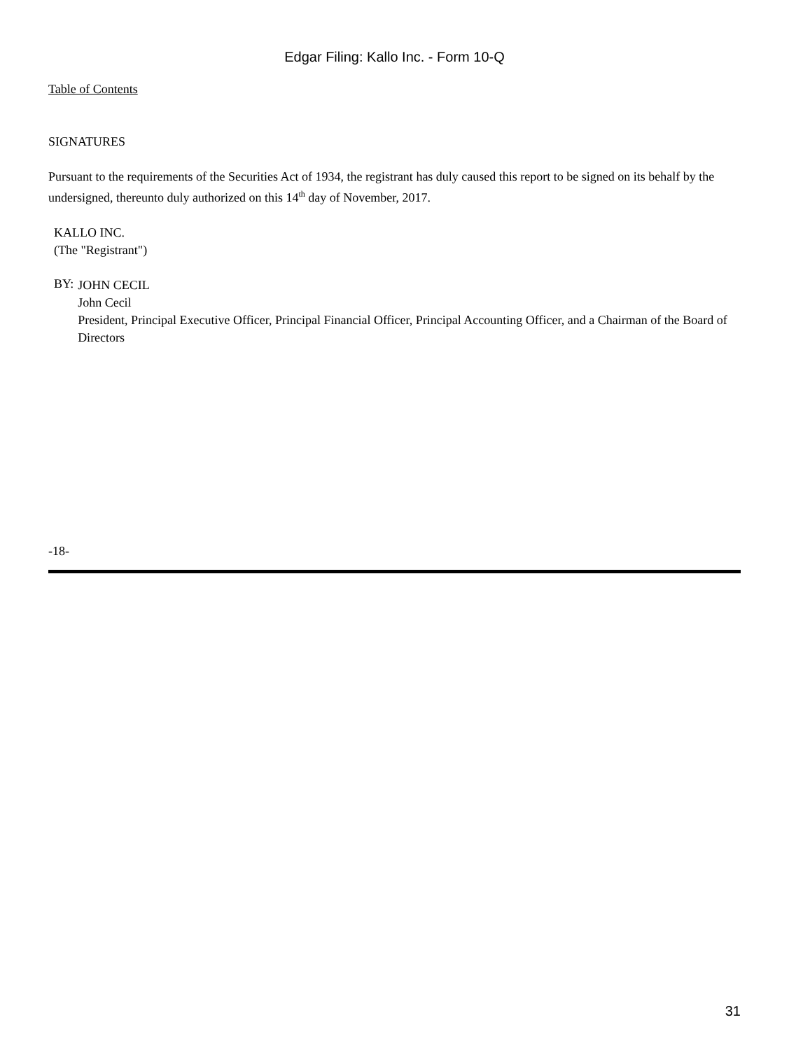Edgar Filing: Kallo Inc. - Form 10-Q
Table of Contents
SIGNATURES
Pursuant to the requirements of the Securities Act of 1934, the registrant has duly caused this report to be signed on its behalf by the undersigned, thereunto duly authorized on this 14<sup>th</sup> day of November, 2017.
KALLO INC.
(The "Registrant")
BY:
JOHN CECIL
John Cecil
President, Principal Executive Officer, Principal Financial Officer, Principal Accounting Officer, and a Chairman of the Board of Directors
-18-
31